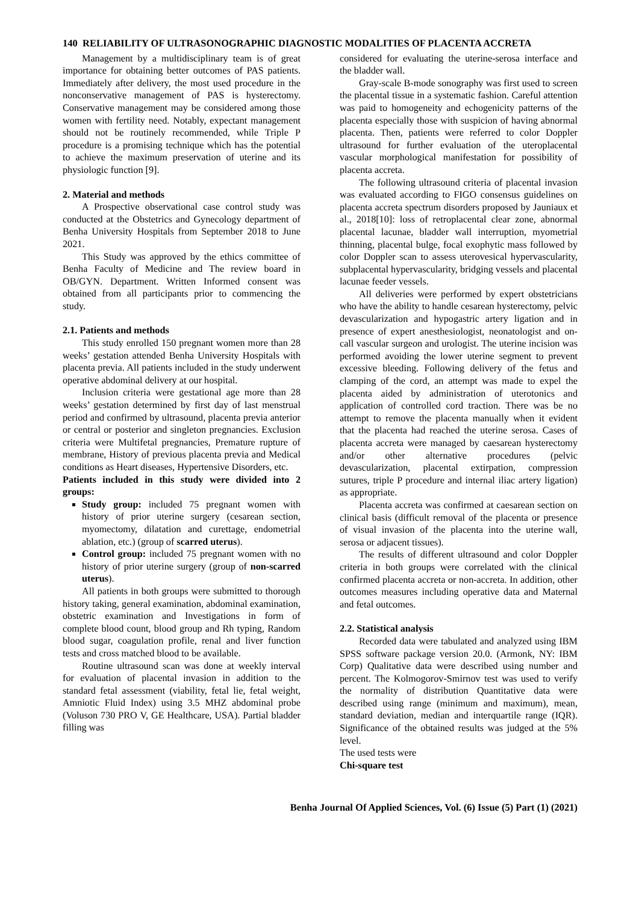140 RELIABILITY OF ULTRASONOGRAPHIC DIAGNOSTIC MODALITIES OF PLACENTA ACCRETA
Management by a multidisciplinary team is of great importance for obtaining better outcomes of PAS patients. Immediately after delivery, the most used procedure in the nonconservative management of PAS is hysterectomy. Conservative management may be considered among those women with fertility need. Notably, expectant management should not be routinely recommended, while Triple P procedure is a promising technique which has the potential to achieve the maximum preservation of uterine and its physiologic function [9].
2. Material and methods
A Prospective observational case control study was conducted at the Obstetrics and Gynecology department of Benha University Hospitals from September 2018 to June 2021.
This Study was approved by the ethics committee of Benha Faculty of Medicine and The review board in OB/GYN. Department. Written Informed consent was obtained from all participants prior to commencing the study.
2.1. Patients and methods
This study enrolled 150 pregnant women more than 28 weeks’ gestation attended Benha University Hospitals with placenta previa. All patients included in the study underwent operative abdominal delivery at our hospital.
Inclusion criteria were gestational age more than 28 weeks’ gestation determined by first day of last menstrual period and confirmed by ultrasound, placenta previa anterior or central or posterior and singleton pregnancies. Exclusion criteria were Multifetal pregnancies, Premature rupture of membrane, History of previous placenta previa and Medical conditions as Heart diseases, Hypertensive Disorders, etc.
Patients included in this study were divided into 2 groups:
Study group: included 75 pregnant women with history of prior uterine surgery (cesarean section, myomectomy, dilatation and curettage, endometrial ablation, etc.) (group of scarred uterus).
Control group: included 75 pregnant women with no history of prior uterine surgery (group of non-scarred uterus).
All patients in both groups were submitted to thorough history taking, general examination, abdominal examination, obstetric examination and Investigations in form of complete blood count, blood group and Rh typing, Random blood sugar, coagulation profile, renal and liver function tests and cross matched blood to be available.
Routine ultrasound scan was done at weekly interval for evaluation of placental invasion in addition to the standard fetal assessment (viability, fetal lie, fetal weight, Amniotic Fluid Index) using 3.5 MHZ abdominal probe (Voluson 730 PRO V, GE Healthcare, USA). Partial bladder filling was
considered for evaluating the uterine-serosa interface and the bladder wall.
Gray-scale B-mode sonography was first used to screen the placental tissue in a systematic fashion. Careful attention was paid to homogeneity and echogenicity patterns of the placenta especially those with suspicion of having abnormal placenta. Then, patients were referred to color Doppler ultrasound for further evaluation of the uteroplacental vascular morphological manifestation for possibility of placenta accreta.
The following ultrasound criteria of placental invasion was evaluated according to FIGO consensus guidelines on placenta accreta spectrum disorders proposed by Jauniaux et al., 2018[10]: loss of retroplacental clear zone, abnormal placental lacunae, bladder wall interruption, myometrial thinning, placental bulge, focal exophytic mass followed by color Doppler scan to assess uterovesical hypervascularity, subplacental hypervascularity, bridging vessels and placental lacunae feeder vessels.
All deliveries were performed by expert obstetricians who have the ability to handle cesarean hysterectomy, pelvic devascularization and hypogastric artery ligation and in presence of expert anesthesiologist, neonatologist and on-call vascular surgeon and urologist. The uterine incision was performed avoiding the lower uterine segment to prevent excessive bleeding. Following delivery of the fetus and clamping of the cord, an attempt was made to expel the placenta aided by administration of uterotonics and application of controlled cord traction. There was be no attempt to remove the placenta manually when it evident that the placenta had reached the uterine serosa. Cases of placenta accreta were managed by caesarean hysterectomy and/or other alternative procedures (pelvic devascularization, placental extirpation, compression sutures, triple P procedure and internal iliac artery ligation) as appropriate.
Placenta accreta was confirmed at caesarean section on clinical basis (difficult removal of the placenta or presence of visual invasion of the placenta into the uterine wall, serosa or adjacent tissues).
The results of different ultrasound and color Doppler criteria in both groups were correlated with the clinical confirmed placenta accreta or non-accreta. In addition, other outcomes measures including operative data and Maternal and fetal outcomes.
2.2. Statistical analysis
Recorded data were tabulated and analyzed using IBM SPSS software package version 20.0. (Armonk, NY: IBM Corp) Qualitative data were described using number and percent. The Kolmogorov-Smirnov test was used to verify the normality of distribution Quantitative data were described using range (minimum and maximum), mean, standard deviation, median and interquartile range (IQR). Significance of the obtained results was judged at the 5% level.
The used tests were
Chi-square test
Benha Journal Of Applied Sciences, Vol. (6) Issue (5) Part (1) (2021)